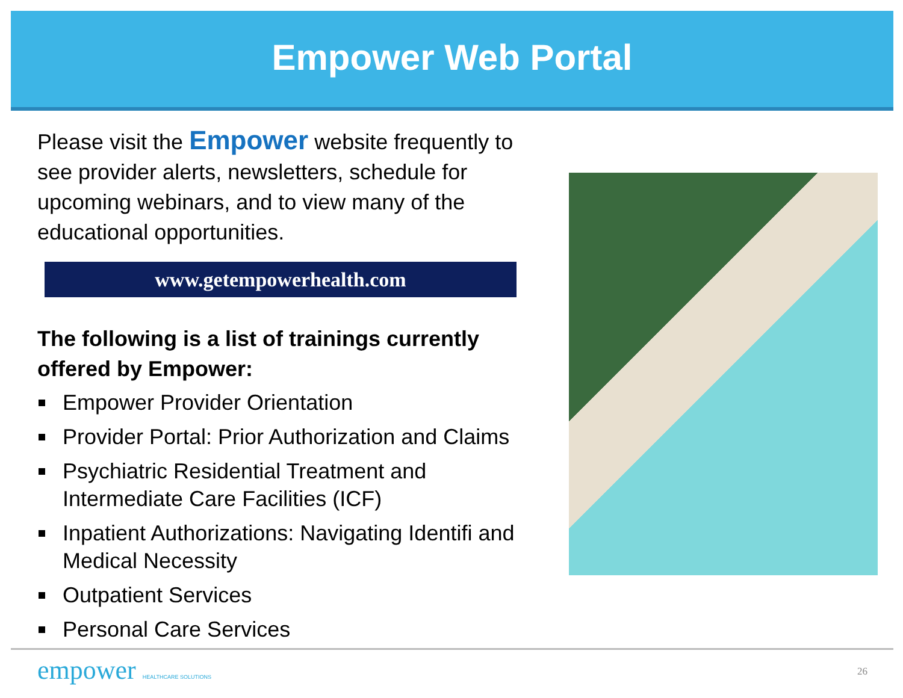Empower Web Portal
Please visit the Empower website frequently to see provider alerts, newsletters, schedule for upcoming webinars, and to view many of the educational opportunities.
www.getempowerhealth.com
The following is a list of trainings currently offered by Empower:
Empower Provider Orientation
Provider Portal: Prior Authorization and Claims
Psychiatric Residential Treatment and Intermediate Care Facilities (ICF)
Inpatient Authorizations: Navigating Identifi and Medical Necessity
Outpatient Services
Personal Care Services
empower HEALTHCARE SOLUTIONS 26